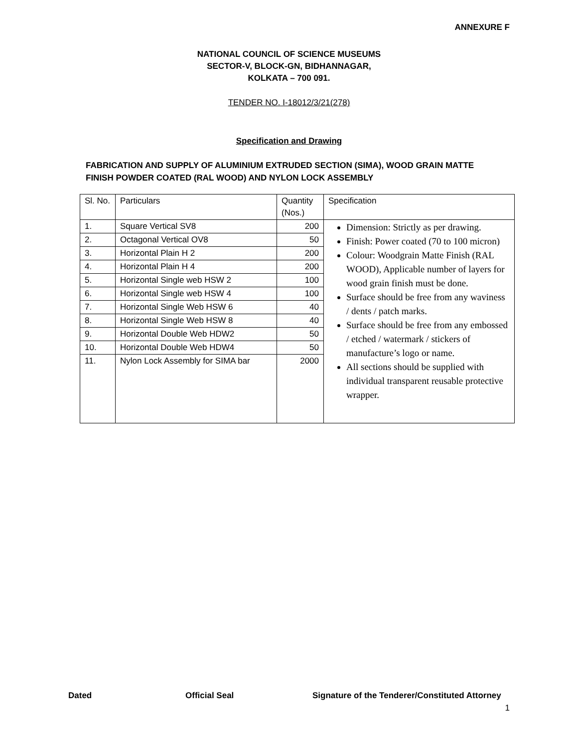ANNEXURE F
NATIONAL COUNCIL OF SCIENCE MUSEUMS
SECTOR-V, BLOCK-GN, BIDHANNAGAR,
KOLKATA – 700 091.
TENDER NO. I-18012/3/21(278)
Specification and Drawing
FABRICATION AND SUPPLY OF ALUMINIUM EXTRUDED SECTION (SIMA), WOOD GRAIN MATTE FINISH POWDER COATED (RAL WOOD) AND NYLON LOCK ASSEMBLY
| Sl. No. | Particulars | Quantity (Nos.) | Specification |
| --- | --- | --- | --- |
| 1. | Square Vertical SV8 | 200 | Dimension: Strictly as per drawing. Finish: Power coated (70 to 100 micron) Colour: Woodgrain Matte Finish (RAL WOOD), Applicable number of layers for wood grain finish must be done. Surface should be free from any waviness / dents / patch marks. Surface should be free from any embossed / etched / watermark / stickers of manufacture’s logo or name. All sections should be supplied with individual transparent reusable protective wrapper. |
| 2. | Octagonal Vertical OV8 | 50 | |
| 3. | Horizontal Plain H 2 | 200 | |
| 4. | Horizontal Plain H 4 | 200 | |
| 5. | Horizontal Single web HSW 2 | 100 | |
| 6. | Horizontal Single web HSW 4 | 100 | |
| 7. | Horizontal Single Web HSW 6 | 40 | |
| 8. | Horizontal Single Web HSW 8 | 40 | |
| 9. | Horizontal Double Web HDW2 | 50 | |
| 10. | Horizontal Double Web HDW4 | 50 | |
| 11. | Nylon Lock Assembly for SIMA bar | 2000 | |
Dated Official Seal Signature of the Tenderer/Constituted Attorney
1